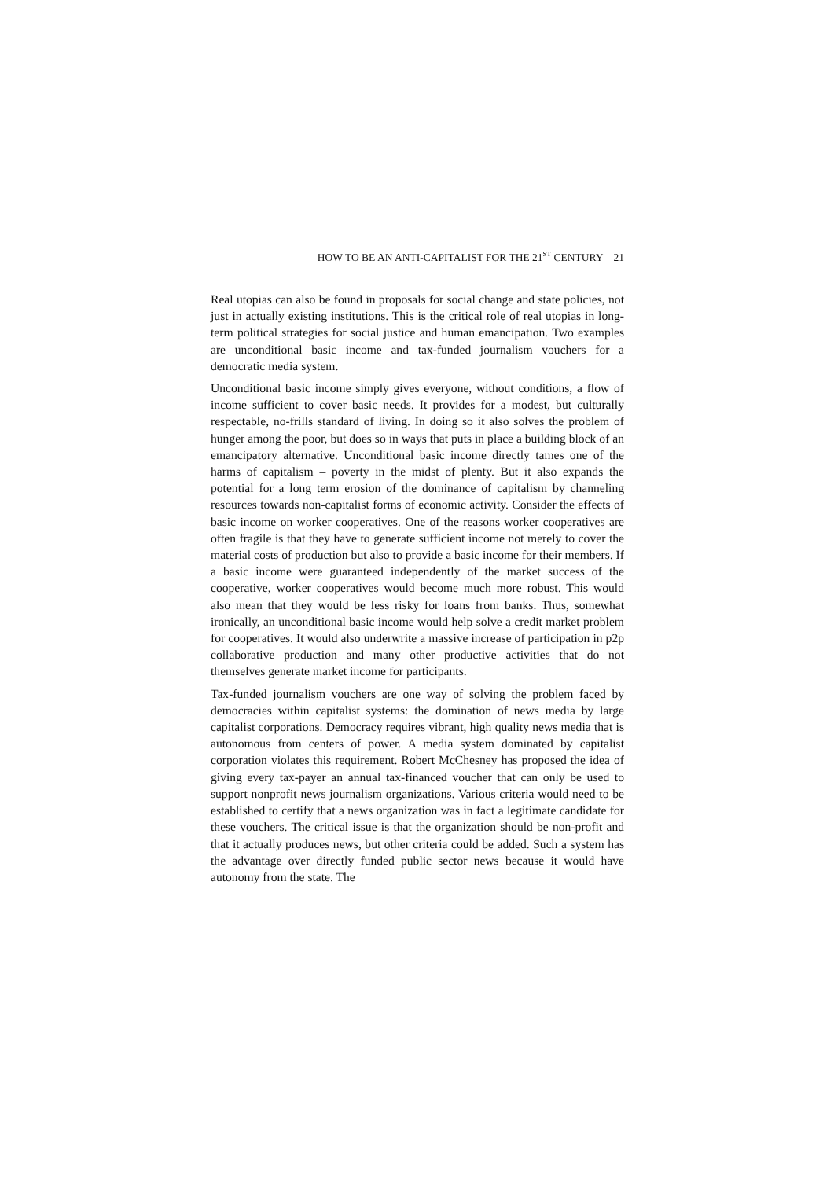HOW TO BE AN ANTI-CAPITALIST FOR THE 21<sup>ST</sup> CENTURY 21
Real utopias can also be found in proposals for social change and state policies, not just in actually existing institutions. This is the critical role of real utopias in long-term political strategies for social justice and human emancipation. Two examples are unconditional basic income and tax-funded journalism vouchers for a democratic media system.
Unconditional basic income simply gives everyone, without conditions, a flow of income sufficient to cover basic needs. It provides for a modest, but culturally respectable, no-frills standard of living. In doing so it also solves the problem of hunger among the poor, but does so in ways that puts in place a building block of an emancipatory alternative. Unconditional basic income directly tames one of the harms of capitalism – poverty in the midst of plenty. But it also expands the potential for a long term erosion of the dominance of capitalism by channeling resources towards non-capitalist forms of economic activity. Consider the effects of basic income on worker cooperatives. One of the reasons worker cooperatives are often fragile is that they have to generate sufficient income not merely to cover the material costs of production but also to provide a basic income for their members. If a basic income were guaranteed independently of the market success of the cooperative, worker cooperatives would become much more robust. This would also mean that they would be less risky for loans from banks. Thus, somewhat ironically, an unconditional basic income would help solve a credit market problem for cooperatives. It would also underwrite a massive increase of participation in p2p collaborative production and many other productive activities that do not themselves generate market income for participants.
Tax-funded journalism vouchers are one way of solving the problem faced by democracies within capitalist systems: the domination of news media by large capitalist corporations. Democracy requires vibrant, high quality news media that is autonomous from centers of power. A media system dominated by capitalist corporation violates this requirement. Robert McChesney has proposed the idea of giving every tax-payer an annual tax-financed voucher that can only be used to support nonprofit news journalism organizations. Various criteria would need to be established to certify that a news organization was in fact a legitimate candidate for these vouchers. The critical issue is that the organization should be non-profit and that it actually produces news, but other criteria could be added. Such a system has the advantage over directly funded public sector news because it would have autonomy from the state. The